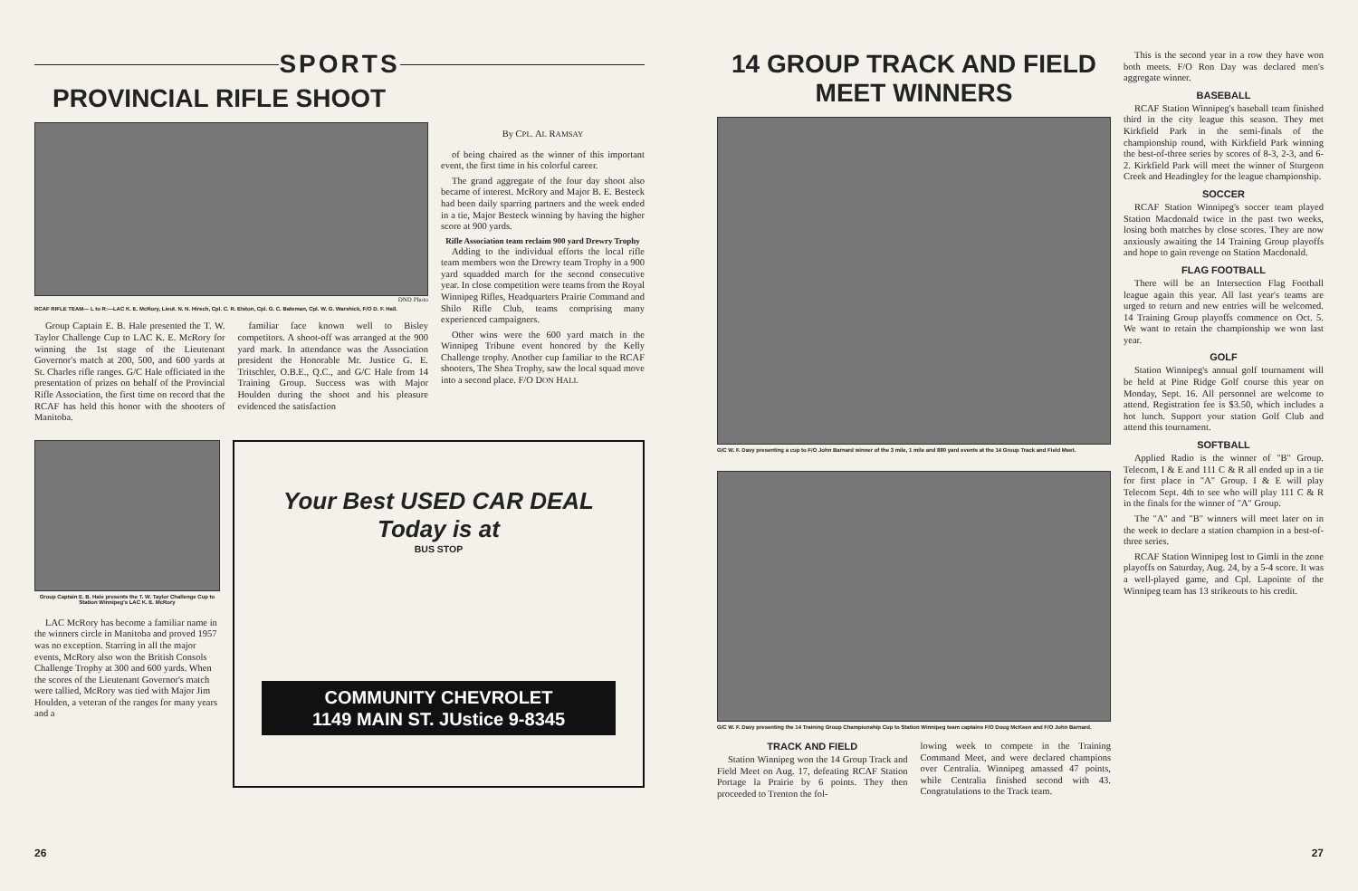SPORTS
PROVINCIAL RIFLE SHOOT
DND Photo
RCAF RIFLE TEAM— L to R:—LAC K. E. McRory, Lieut. N. N. Hirsch, Cpl. C. R. Elston, Cpl. G. C. Bateman, Cpl. W. G. Warshick, F/O D. F. Hall.
Group Captain E. B. Hale presented the T. W. Taylor Challenge Cup to LAC K. E. McRory for winning the 1st stage of the Lieutenant Governor's match at 200, 500, and 600 yards at St. Charles rifle ranges. G/C Hale officiated in the presentation of prizes on behalf of the Provincial Rifle Association, the first time on record that the RCAF has held this honor with the shooters of Manitoba.
familiar face known well to Bisley competitors. A shoot-off was arranged at the 900 yard mark. In attendance was the Association president the Honorable Mr. Justice G. E. Tritschler, O.B.E., Q.C., and G/C Hale from 14 Training Group. Success was with Major Houlden during the shoot and his pleasure evidenced the satisfaction
By CPL. AL RAMSAY
of being chaired as the winner of this important event, the first time in his colorful career.
The grand aggregate of the four day shoot also became of interest. McRory and Major B. E. Besteck had been daily sparring partners and the week ended in a tie, Major Besteck winning by having the higher score at 900 yards.
Rifle Association team reclaim 900 yard Drewry Trophy
Adding to the individual efforts the local rifle team members won the Drewry team Trophy in a 900 yard squadded march for the second consecutive year. In close competition were teams from the Royal Winnipeg Rifles, Headquarters Prairie Command and Shilo Rifle Club, teams comprising many experienced campaigners.
Other wins were the 600 yard match in the Winnipeg Tribune event honored by the Kelly Challenge trophy. Another cup familiar to the RCAF shooters, The Shea Trophy, saw the local squad move into a second place. F/O DON HALL
Group Captain E. B. Hale presents the T. W. Taylor Challenge Cup to Station Winnipeg's LAC K. E. McRory
LAC McRory has become a familiar name in the winners circle in Manitoba and proved 1957 was no exception. Starring in all the major events, McRory also won the British Consols Challenge Trophy at 300 and 600 yards. When the scores of the Lieutenant Governor's match were tallied, McRory was tied with Major Jim Houlden, a veteran of the ranges for many years and a
Your Best USED CAR DEAL Today is at
BUS STOP
COMMUNITY CHEVROLET
1149 MAIN ST. JUstice 9-8345
26
14 GROUP TRACK AND FIELD MEET WINNERS
G/C W. F. Davy presenting a cup to F/O John Barnard winner of the 3 mile, 1 mile and 880 yard events at the 14 Group Track and Field Meet.
G/C W. F. Davy presenting the 14 Training Group Championship Cup to Station Winnipeg team captains F/O Doug McKeen and F/O John Barnard.
TRACK AND FIELD
Station Winnipeg won the 14 Group Track and Field Meet on Aug. 17, defeating RCAF Station Portage la Prairie by 6 points. They then proceeded to Trenton the fol-
lowing week to compete in the Training Command Meet, and were declared champions over Centralia. Winnipeg amassed 47 points, while Centralia finished second with 43. Congratulations to the Track team.
This is the second year in a row they have won both meets. F/O Ron Day was declared men's aggregate winner.
BASEBALL
RCAF Station Winnipeg's baseball team finished third in the city league this season. They met Kirkfield Park in the semi-finals of the championship round, with Kirkfield Park winning the best-of-three series by scores of 8-3, 2-3, and 6-2. Kirkfield Park will meet the winner of Sturgeon Creek and Headingley for the league championship.
SOCCER
RCAF Station Winnipeg's soccer team played Station Macdonald twice in the past two weeks, losing both matches by close scores. They are now anxiously awaiting the 14 Training Group playoffs and hope to gain revenge on Station Macdonald.
FLAG FOOTBALL
There will be an Intersection Flag Football league again this year. All last year's teams are urged to return and new entries will be welcomed. 14 Training Group playoffs commence on Oct. 5. We want to retain the championship we won last year.
GOLF
Station Winnipeg's annual golf tournament will be held at Pine Ridge Golf course this year on Monday, Sept. 16. All personnel are welcome to attend. Registration fee is $3.50, which includes a hot lunch. Support your station Golf Club and attend this tournament.
SOFTBALL
Applied Radio is the winner of "B" Group. Telecom, I & E and 111 C & R all ended up in a tie for first place in "A" Group. I & E will play Telecom Sept. 4th to see who will play 111 C & R in the finals for the winner of "A" Group.
The "A" and "B" winners will meet later on in the week to declare a station champion in a best-of-three series.
RCAF Station Winnipeg lost to Gimli in the zone playoffs on Saturday, Aug. 24, by a 5-4 score. It was a well-played game, and Cpl. Lapointe of the Winnipeg team has 13 strikeouts to his credit.
27